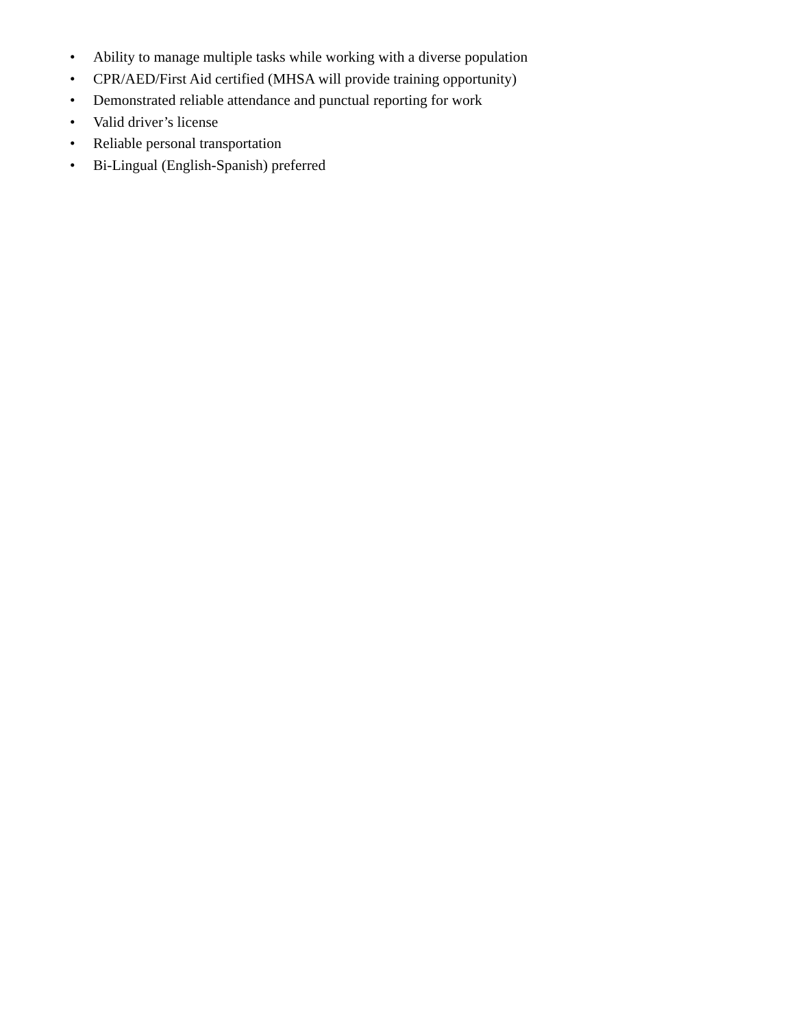• Ability to manage multiple tasks while working with a diverse population
• CPR/AED/First Aid certified (MHSA will provide training opportunity)
• Demonstrated reliable attendance and punctual reporting for work
• Valid driver’s license
• Reliable personal transportation
• Bi-Lingual (English-Spanish) preferred